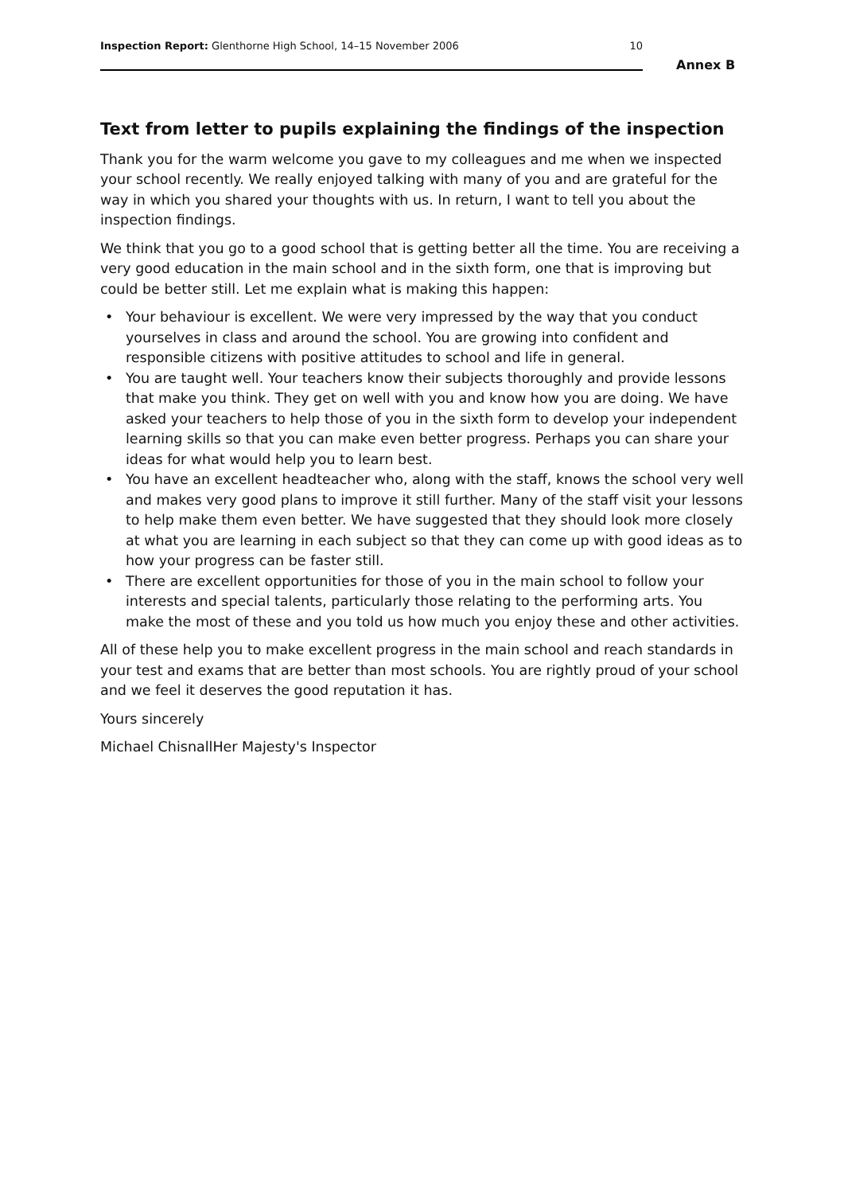Inspection Report: Glenthorne High School, 14–15 November 2006 10
Annex B
Text from letter to pupils explaining the findings of the inspection
Thank you for the warm welcome you gave to my colleagues and me when we inspected your school recently. We really enjoyed talking with many of you and are grateful for the way in which you shared your thoughts with us. In return, I want to tell you about the inspection findings.
We think that you go to a good school that is getting better all the time. You are receiving a very good education in the main school and in the sixth form, one that is improving but could be better still. Let me explain what is making this happen:
• Your behaviour is excellent. We were very impressed by the way that you conduct yourselves in class and around the school. You are growing into confident and responsible citizens with positive attitudes to school and life in general.
• You are taught well. Your teachers know their subjects thoroughly and provide lessons that make you think. They get on well with you and know how you are doing. We have asked your teachers to help those of you in the sixth form to develop your independent learning skills so that you can make even better progress. Perhaps you can share your ideas for what would help you to learn best.
• You have an excellent headteacher who, along with the staff, knows the school very well and makes very good plans to improve it still further. Many of the staff visit your lessons to help make them even better. We have suggested that they should look more closely at what you are learning in each subject so that they can come up with good ideas as to how your progress can be faster still.
• There are excellent opportunities for those of you in the main school to follow your interests and special talents, particularly those relating to the performing arts. You make the most of these and you told us how much you enjoy these and other activities.
All of these help you to make excellent progress in the main school and reach standards in your test and exams that are better than most schools. You are rightly proud of your school and we feel it deserves the good reputation it has.
Yours sincerely
Michael ChisnallHer Majesty's Inspector